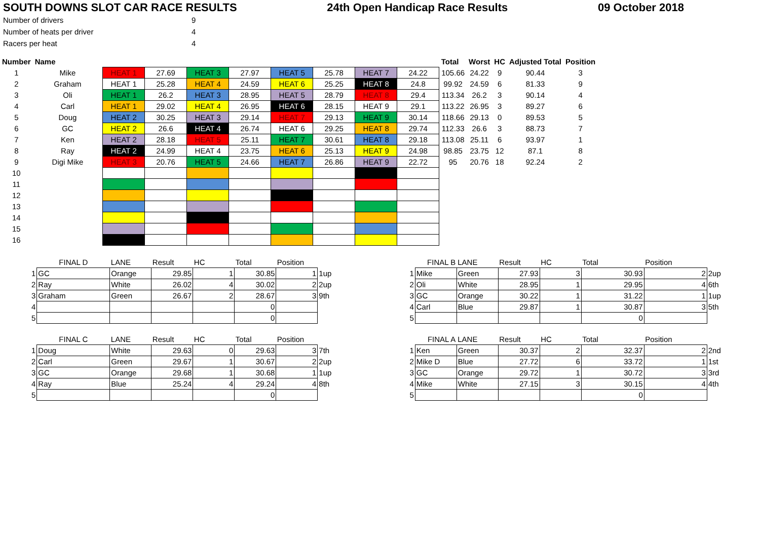SOUTH DOWNS SLOT CAR RACE RESULTS 24th Open Handicap Race Results 09 October 2018
| Number of drivers | 9 |
| Number of heats per driver | 4 |
| Racers per heat | 4 |
| Number | Name | | | | | | | | | Total | Worst | HC | Adjusted Total | Position |
| --- | --- | --- | --- | --- | --- | --- | --- | --- | --- | --- | --- | --- | --- | --- |
| 1 | Mike | HEAT 1 | 27.69 | HEAT 3 | 27.97 | HEAT 5 | 25.78 | HEAT 7 | 24.22 | 105.66 | 24.22 | 9 | 90.44 | 3 |
| 2 | Graham | HEAT 1 | 25.28 | HEAT 4 | 24.59 | HEAT 6 | 25.25 | HEAT 8 | 24.8 | 99.92 | 24.59 | 6 | 81.33 | 9 |
| 3 | Oli | HEAT 1 | 26.2 | HEAT 3 | 28.95 | HEAT 5 | 28.79 | HEAT 8 | 29.4 | 113.34 | 26.2 | 3 | 90.14 | 4 |
| 4 | Carl | HEAT 1 | 29.02 | HEAT 4 | 26.95 | HEAT 6 | 28.15 | HEAT 9 | 29.1 | 113.22 | 26.95 | 3 | 89.27 | 6 |
| 5 | Doug | HEAT 2 | 30.25 | HEAT 3 | 29.14 | HEAT 7 | 29.13 | HEAT 9 | 30.14 | 118.66 | 29.13 | 0 | 89.53 | 5 |
| 6 | GC | HEAT 2 | 26.6 | HEAT 4 | 26.74 | HEAT 6 | 29.25 | HEAT 8 | 29.74 | 112.33 | 26.6 | 3 | 88.73 | 7 |
| 7 | Ken | HEAT 2 | 28.18 | HEAT 5 | 25.11 | HEAT 7 | 30.61 | HEAT 8 | 29.18 | 113.08 | 25.11 | 6 | 93.97 | 1 |
| 8 | Ray | HEAT 2 | 24.99 | HEAT 4 | 23.75 | HEAT 6 | 25.13 | HEAT 9 | 24.98 | 98.85 | 23.75 | 12 | 87.1 | 8 |
| 9 | Digi Mike | HEAT 3 | 20.76 | HEAT 5 | 24.66 | HEAT 7 | 26.86 | HEAT 9 | 22.72 | 95 | 20.76 | 18 | 92.24 | 2 |
| 10 | | | | | | | | | | | | | | |
| 11 | | | | | | | | | | | | | | |
| 12 | | | | | | | | | | | | | | |
| 13 | | | | | | | | | | | | | | |
| 14 | | | | | | | | | | | | | | |
| 15 | | | | | | | | | | | | | | |
| 16 | | | | | | | | | | | | | | |
| | FINAL D | LANE | Result | HC | Total | Position | |
| 1 | GC | Orange | 29.85 | 1 | 30.85 | 1 | 1up |
| 2 | Ray | White | 26.02 | 4 | 30.02 | 2 | 2up |
| 3 | Graham | Green | 26.67 | 2 | 28.67 | 3 | 9th |
| 4 | | | | | 0 | | |
| 5 | | | | | 0 | | |
| | FINAL C | LANE | Result | HC | Total | Position | |
| 1 | Doug | White | 29.63 | 0 | 29.63 | 3 | 7th |
| 2 | Carl | Green | 29.67 | 1 | 30.67 | 2 | 2up |
| 3 | GC | Orange | 29.68 | 1 | 30.68 | 1 | 1up |
| 4 | Ray | Blue | 25.24 | 4 | 29.24 | 4 | 8th |
| 5 | | | | | 0 | | |
| | FINAL B | LANE | Result | HC | Total | Position | |
| 1 | Mike | Green | 27.93 | 3 | 30.93 | 2 | 2up |
| 2 | Oli | White | 28.95 | 1 | 29.95 | 4 | 6th |
| 3 | GC | Orange | 30.22 | 1 | 31.22 | 1 | 1up |
| 4 | Carl | Blue | 29.87 | 1 | 30.87 | 3 | 5th |
| 5 | | | | | 0 | | |
| | FINAL A | LANE | Result | HC | Total | Position | |
| 1 | Ken | Green | 30.37 | 2 | 32.37 | 2 | 2nd |
| 2 | Mike D | Blue | 27.72 | 6 | 33.72 | 1 | 1st |
| 3 | GC | Orange | 29.72 | 1 | 30.72 | 3 | 3rd |
| 4 | Mike | White | 27.15 | 3 | 30.15 | 4 | 4th |
| 5 | | | | | 0 | | |